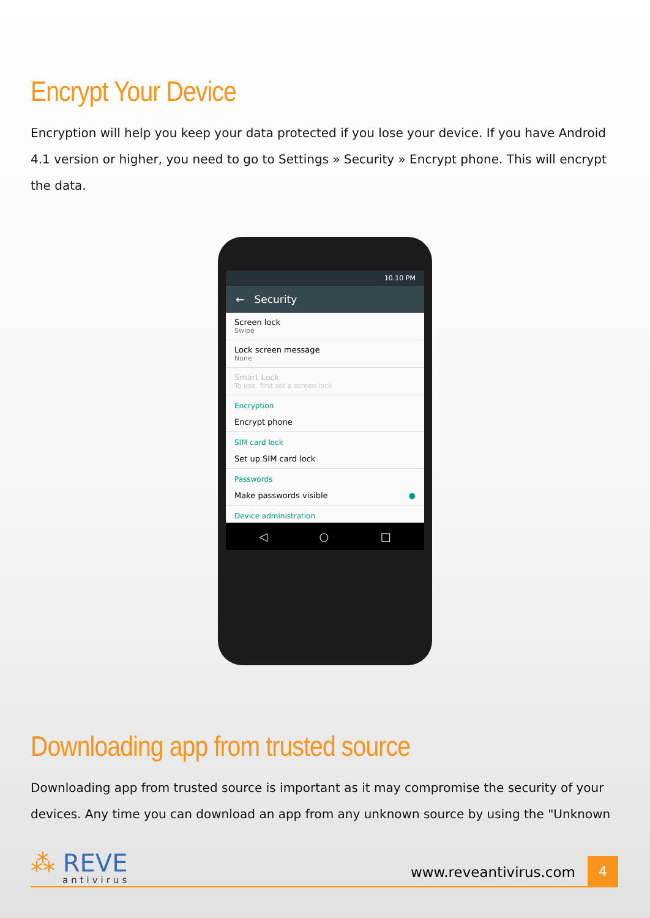Encrypt Your Device
Encryption will help you keep your data protected if you lose your device. If you have Android 4.1 version or higher, you need to go to Settings » Security » Encrypt phone. This will encrypt the data.
10.10 PM
← Security
Screen lock
Swipe
Lock screen message
None
Smart Lock
To use, first set a screen lock
Encryption
Encrypt phone
SIM card lock
Set up SIM card lock
Passwords
Make passwords visible ●
Device administration
◁ ○ □
Downloading app from trusted source
Downloading app from trusted source is important as it may compromise the security of your devices. Any time you can download an app from any unknown source by using the "Unknown
⁂ REVE
antivirus
www.reveantivirus.com
4